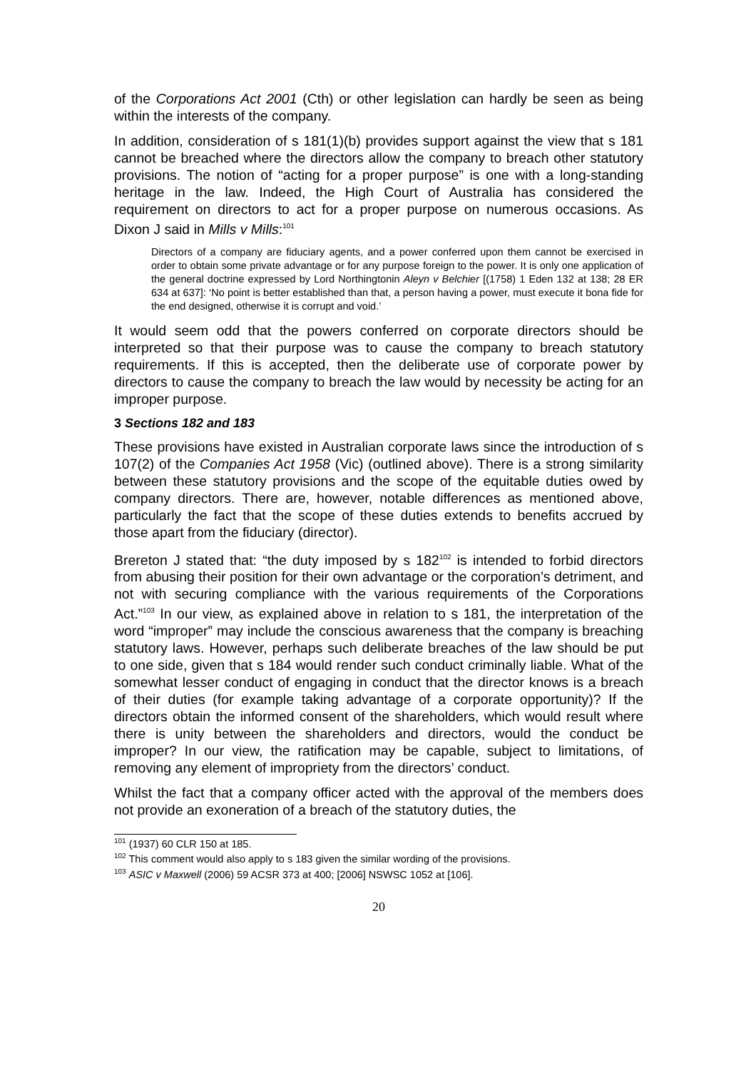of the Corporations Act 2001 (Cth) or other legislation can hardly be seen as being within the interests of the company.
In addition, consideration of s 181(1)(b) provides support against the view that s 181 cannot be breached where the directors allow the company to breach other statutory provisions. The notion of “acting for a proper purpose” is one with a long-standing heritage in the law. Indeed, the High Court of Australia has considered the requirement on directors to act for a proper purpose on numerous occasions. As Dixon J said in Mills v Mills:<sup>101</sup>
Directors of a company are fiduciary agents, and a power conferred upon them cannot be exercised in order to obtain some private advantage or for any purpose foreign to the power. It is only one application of the general doctrine expressed by Lord Northingtonin Aleyn v Belchier [(1758) 1 Eden 132 at 138; 28 ER 634 at 637]: ‘No point is better established than that, a person having a power, must execute it bona fide for the end designed, otherwise it is corrupt and void.’
It would seem odd that the powers conferred on corporate directors should be interpreted so that their purpose was to cause the company to breach statutory requirements. If this is accepted, then the deliberate use of corporate power by directors to cause the company to breach the law would by necessity be acting for an improper purpose.
3 Sections 182 and 183
These provisions have existed in Australian corporate laws since the introduction of s 107(2) of the Companies Act 1958 (Vic) (outlined above). There is a strong similarity between these statutory provisions and the scope of the equitable duties owed by company directors. There are, however, notable differences as mentioned above, particularly the fact that the scope of these duties extends to benefits accrued by those apart from the fiduciary (director).
Brereton J stated that: “the duty imposed by s 182<sup>102</sup> is intended to forbid directors from abusing their position for their own advantage or the corporation’s detriment, and not with securing compliance with the various requirements of the Corporations Act.”<sup>103</sup> In our view, as explained above in relation to s 181, the interpretation of the word “improper” may include the conscious awareness that the company is breaching statutory laws. However, perhaps such deliberate breaches of the law should be put to one side, given that s 184 would render such conduct criminally liable. What of the somewhat lesser conduct of engaging in conduct that the director knows is a breach of their duties (for example taking advantage of a corporate opportunity)? If the directors obtain the informed consent of the shareholders, which would result where there is unity between the shareholders and directors, would the conduct be improper? In our view, the ratification may be capable, subject to limitations, of removing any element of impropriety from the directors’ conduct.
Whilst the fact that a company officer acted with the approval of the members does not provide an exoneration of a breach of the statutory duties, the
<sup>101</sup> (1937) 60 CLR 150 at 185.
<sup>102</sup> This comment would also apply to s 183 given the similar wording of the provisions.
<sup>103</sup> ASIC v Maxwell (2006) 59 ACSR 373 at 400; [2006] NSWSC 1052 at [106].
20